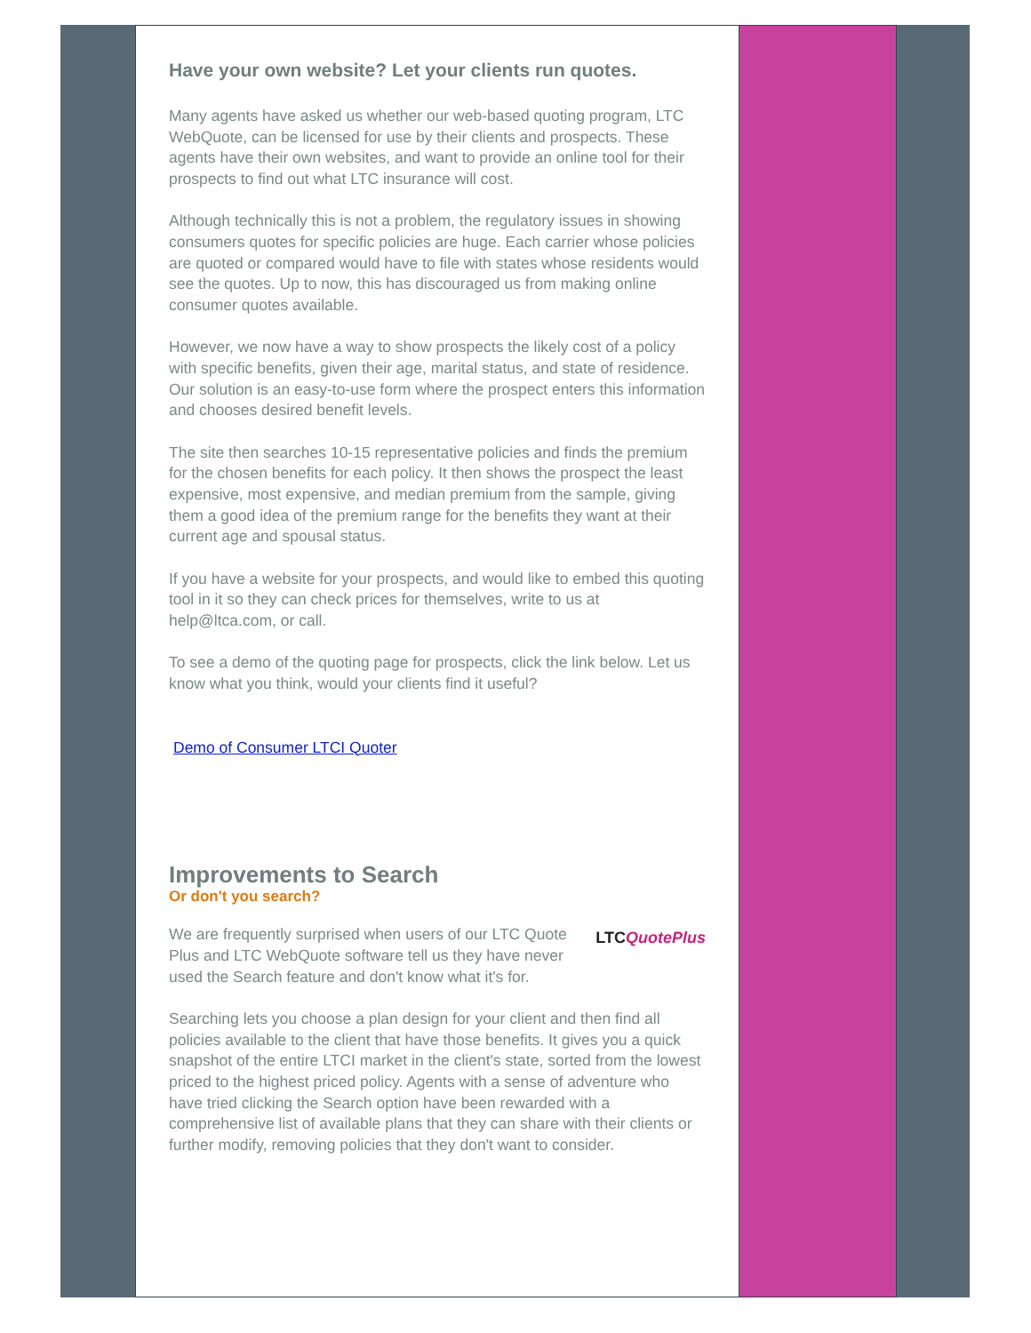Have your own website? Let your clients run quotes.
Many agents have asked us whether our web-based quoting program, LTC WebQuote, can be licensed for use by their clients and prospects. These agents have their own websites, and want to provide an online tool for their prospects to find out what LTC insurance will cost.
Although technically this is not a problem, the regulatory issues in showing consumers quotes for specific policies are huge. Each carrier whose policies are quoted or compared would have to file with states whose residents would see the quotes. Up to now, this has discouraged us from making online consumer quotes available.
However, we now have a way to show prospects the likely cost of a policy with specific benefits, given their age, marital status, and state of residence. Our solution is an easy-to-use form where the prospect enters this information and chooses desired benefit levels.
The site then searches 10-15 representative policies and finds the premium for the chosen benefits for each policy. It then shows the prospect the least expensive, most expensive, and median premium from the sample, giving them a good idea of the premium range for the benefits they want at their current age and spousal status.
If you have a website for your prospects, and would like to embed this quoting tool in it so they can check prices for themselves, write to us at help@ltca.com, or call.
To see a demo of the quoting page for prospects, click the link below. Let us know what you think, would your clients find it useful?
Demo of Consumer LTCI Quoter
Improvements to Search
Or don't you search?
LTC QuotePlus We are frequently surprised when users of our LTC Quote Plus and LTC WebQuote software tell us they have never used the Search feature and don't know what it's for.
Searching lets you choose a plan design for your client and then find all policies available to the client that have those benefits. It gives you a quick snapshot of the entire LTCI market in the client's state, sorted from the lowest priced to the highest priced policy. Agents with a sense of adventure who have tried clicking the Search option have been rewarded with a comprehensive list of available plans that they can share with their clients or further modify, removing policies that they don't want to consider.